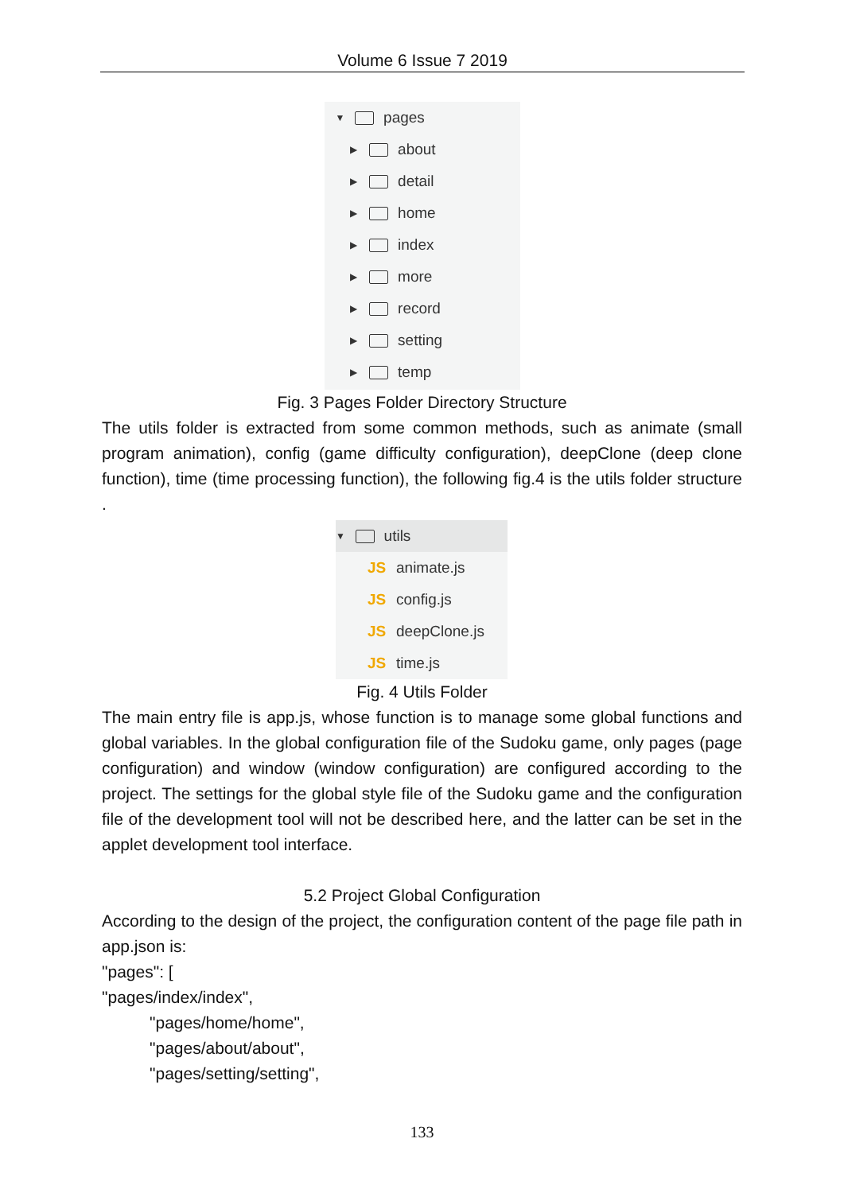Volume 6 Issue 7 2019
▼ pages
▶ about
▶ detail
▶ home
▶ index
▶ more
▶ record
▶ setting
▶ temp
Fig. 3 Pages Folder Directory Structure
The utils folder is extracted from some common methods, such as animate (small program animation), config (game difficulty configuration), deepClone (deep clone function), time (time processing function), the following fig.4 is the utils folder structure .
▼ utils
JS animate.js
JS config.js
JS deepClone.js
JS time.js
Fig. 4 Utils Folder
The main entry file is app.js, whose function is to manage some global functions and global variables. In the global configuration file of the Sudoku game, only pages (page configuration) and window (window configuration) are configured according to the project. The settings for the global style file of the Sudoku game and the configuration file of the development tool will not be described here, and the latter can be set in the applet development tool interface.
5.2 Project Global Configuration
According to the design of the project, the configuration content of the page file path in app.json is:
"pages": [
"pages/index/index",
"pages/home/home",
"pages/about/about",
"pages/setting/setting",
133